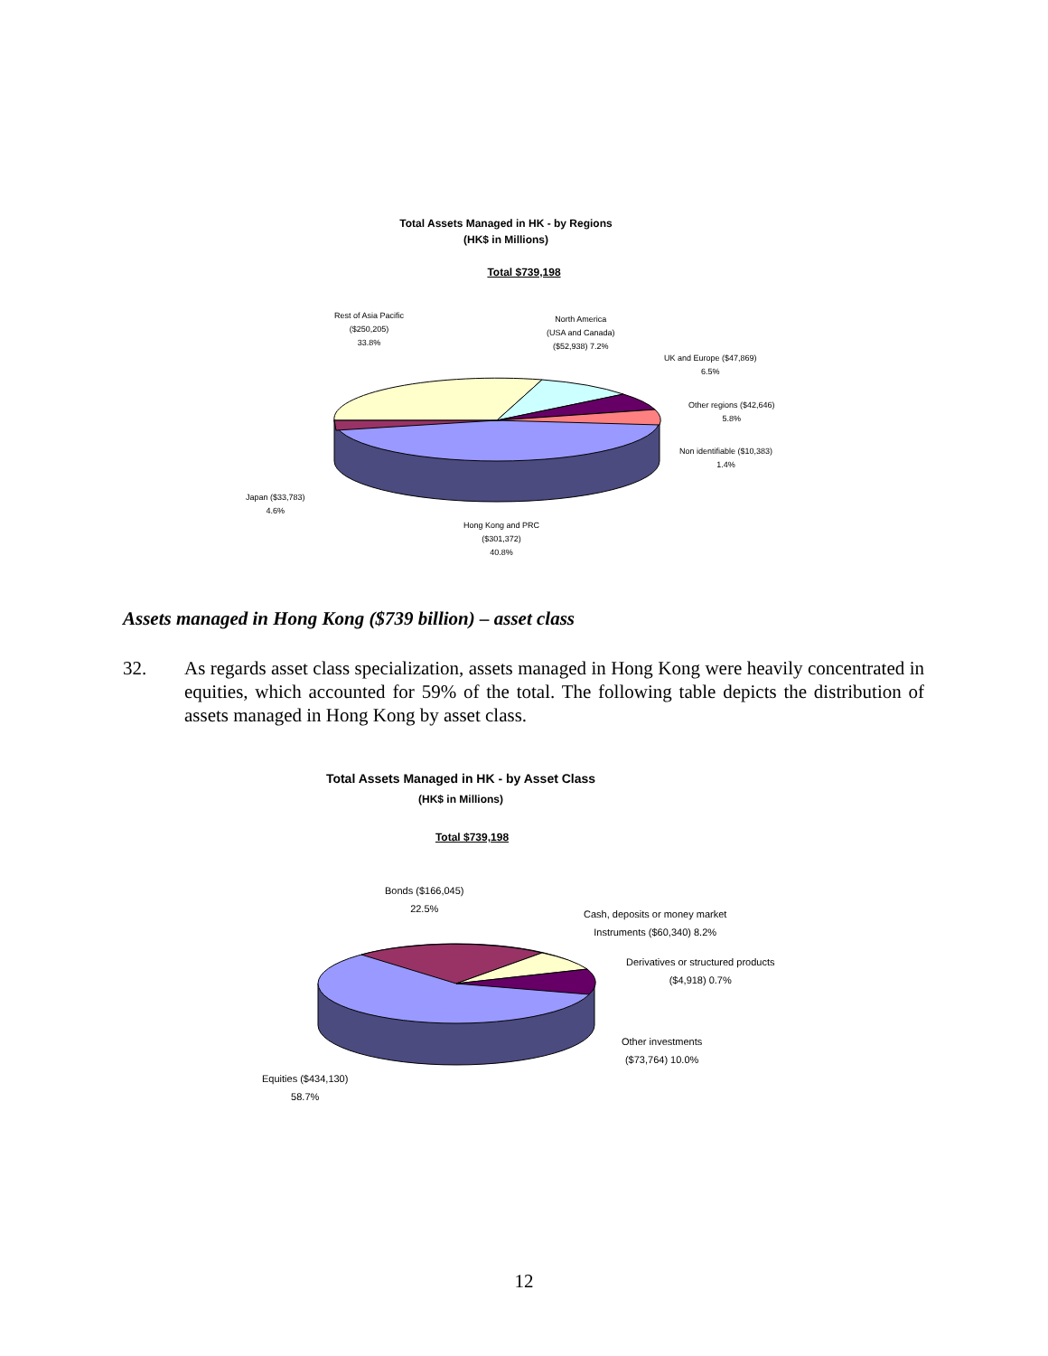Total Assets Managed in HK - by Regions
(HK$ in Millions)
Total $739,198
Rest of Asia Pacific
($250,205)
33.8%
North America
(USA and Canada)
($52,938) 7.2%
UK and Europe ($47,869)
6.5%
Other regions ($42,646)
5.8%
Non identifiable ($10,383)
1.4%
Japan ($33,783)
4.6%
Hong Kong and PRC
($301,372)
40.8%
Assets managed in Hong Kong ($739 billion) – asset class
32. As regards asset class specialization, assets managed in Hong Kong were heavily concentrated in equities, which accounted for 59% of the total. The following table depicts the distribution of assets managed in Hong Kong by asset class.
Total Assets Managed in HK - by Asset Class
(HK$ in Millions)
Total $739,198
Bonds ($166,045)
22.5%
Cash, deposits or money market
Instruments ($60,340) 8.2%
Derivatives or structured products
($4,918) 0.7%
Other investments
($73,764) 10.0%
Equities ($434,130)
58.7%
12